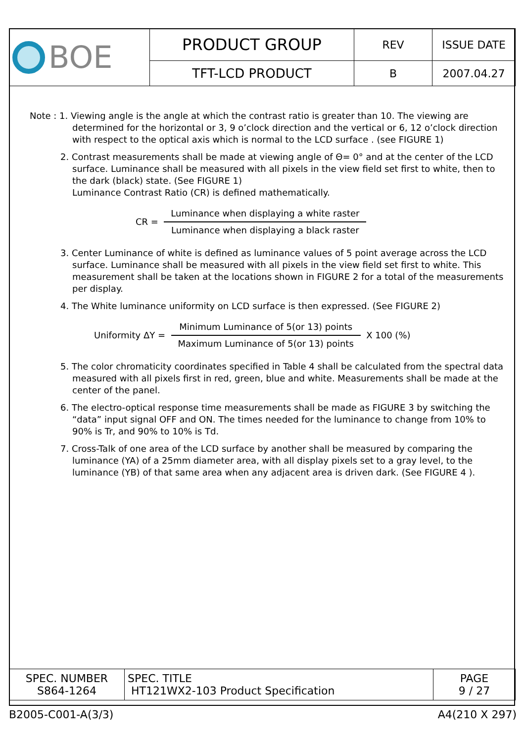| BOE | PRODUCT GROUP | REV | ISSUE DATE |
| | TFT-LCD PRODUCT | B | 2007.04.27 |
Note : 1. Viewing angle is the angle at which the contrast ratio is greater than 10. The viewing are determined for the horizontal or 3, 9 o’clock direction and the vertical or 6, 12 o’clock direction with respect to the optical axis which is normal to the LCD surface . (see FIGURE 1)
2. Contrast measurements shall be made at viewing angle of Θ= 0° and at the center of the LCD surface. Luminance shall be measured with all pixels in the view field set first to white, then to the dark (black) state. (See FIGURE 1)
Luminance Contrast Ratio (CR) is defined mathematically.
CR =
Luminance when displaying a white raster
Luminance when displaying a black raster
3. Center Luminance of white is defined as luminance values of 5 point average across the LCD surface. Luminance shall be measured with all pixels in the view field set first to white. This measurement shall be taken at the locations shown in FIGURE 2 for a total of the measurements per display.
4. The White luminance uniformity on LCD surface is then expressed. (See FIGURE 2)
Uniformity ΔY =
Minimum Luminance of 5(or 13) points
Maximum Luminance of 5(or 13) points
X 100 (%)
5. The color chromaticity coordinates specified in Table 4 shall be calculated from the spectral data measured with all pixels first in red, green, blue and white. Measurements shall be made at the center of the panel.
6. The electro-optical response time measurements shall be made as FIGURE 3 by switching the “data” input signal OFF and ON. The times needed for the luminance to change from 10% to 90% is Tr, and 90% to 10% is Td.
7. Cross-Talk of one area of the LCD surface by another shall be measured by comparing the luminance (YA) of a 25mm diameter area, with all display pixels set to a gray level, to the luminance (YB) of that same area when any adjacent area is driven dark. (See FIGURE 4 ).
| SPEC. NUMBER S864-1264 | SPEC. TITLE HT121WX2-103 Product Specification | PAGE 9 / 27 |
B2005-C001-A(3/3) A4(210 X 297)